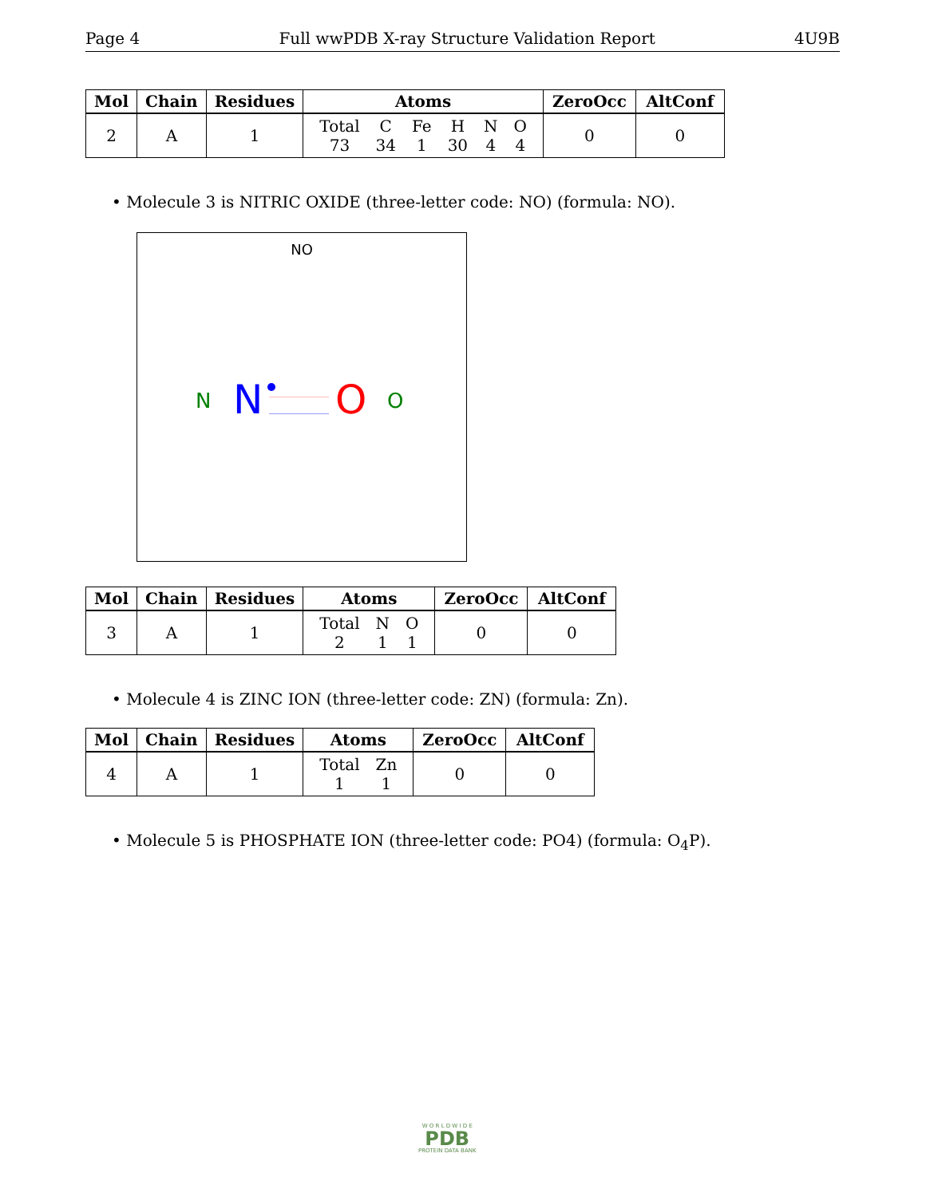Page 4 Full wwPDB X-ray Structure Validation Report 4U9B
| Mol | Chain | Residues | Atoms | ZeroOcc | AltConf |
| --- | --- | --- | --- | --- | --- |
| 2 | A | 1 | / Total / C / Fe / H / N / O / / 73 / 34 / 1 / 30 / 4 / 4 / | 0 | 0 |
• Molecule 3 is NITRIC OXIDE (three-letter code: NO) (formula: NO).
NO
N N O O
| Mol | Chain | Residues | Atoms | ZeroOcc | AltConf |
| --- | --- | --- | --- | --- | --- |
| 3 | A | 1 | / Total / N / O / / 2 / 1 / 1 / | 0 | 0 |
• Molecule 4 is ZINC ION (three-letter code: ZN) (formula: Zn).
| Mol | Chain | Residues | Atoms | ZeroOcc | AltConf |
| --- | --- | --- | --- | --- | --- |
| 4 | A | 1 | / Total / Zn / / 1 / 1 / | 0 | 0 |
• Molecule 5 is PHOSPHATE ION (three-letter code: PO4) (formula: O<sub>4</sub>P).
W O R L D W I D E
PDB
PROTEIN DATA BANK